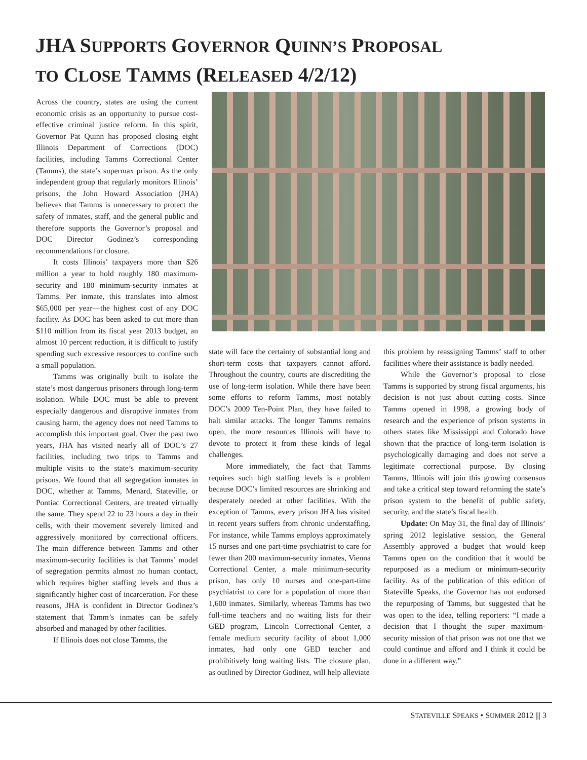JHA SUPPORTS GOVERNOR QUINN’S PROPOSAL
TO CLOSE TAMMS (RELEASED 4/2/12)
Across the country, states are using the current economic crisis as an opportunity to pursue cost-effective criminal justice reform. In this spirit, Governor Pat Quinn has proposed closing eight Illinois Department of Corrections (DOC) facilities, including Tamms Correctional Center (Tamms), the state’s supermax prison. As the only independent group that regularly monitors Illinois’ prisons, the John Howard Association (JHA) believes that Tamms is unnecessary to protect the safety of inmates, staff, and the general public and therefore supports the Governor’s proposal and DOC Director Godinez’s corresponding recommendations for closure.
It costs Illinois’ taxpayers more than $26 million a year to hold roughly 180 maximum-security and 180 minimum-security inmates at Tamms. Per inmate, this translates into almost $65,000 per year—the highest cost of any DOC facility. As DOC has been asked to cut more than $110 million from its fiscal year 2013 budget, an almost 10 percent reduction, it is difficult to justify spending such excessive resources to confine such a small population.
Tamms was originally built to isolate the state’s most dangerous prisoners through long-term isolation. While DOC must be able to prevent especially dangerous and disruptive inmates from causing harm, the agency does not need Tamms to accomplish this important goal. Over the past two years, JHA has visited nearly all of DOC’s 27 facilities, including two trips to Tamms and multiple visits to the state’s maximum-security prisons. We found that all segregation inmates in DOC, whether at Tamms, Menard, Stateville, or Pontiac Correctional Centers, are treated virtually the same. They spend 22 to 23 hours a day in their cells, with their movement severely limited and aggressively monitored by correctional officers. The main difference between Tamms and other maximum-security facilities is that Tamms’ model of segregation permits almost no human contact, which requires higher staffing levels and thus a significantly higher cost of incarceration. For these reasons, JHA is confident in Director Godinez’s statement that Tamm’s inmates can be safely absorbed and managed by other facilities.
If Illinois does not close Tamms, the
state will face the certainty of substantial long and short-term costs that taxpayers cannot afford. Throughout the country, courts are discrediting the use of long-term isolation. While there have been some efforts to reform Tamms, most notably DOC’s 2009 Ten-Point Plan, they have failed to halt similar attacks. The longer Tamms remains open, the more resources Illinois will have to devote to protect it from these kinds of legal challenges.
More immediately, the fact that Tamms requires such high staffing levels is a problem because DOC’s limited resources are shrinking and desperately needed at other facilities. With the exception of Tamms, every prison JHA has visited in recent years suffers from chronic understaffing. For instance, while Tamms employs approximately 15 nurses and one part-time psychiatrist to care for fewer than 200 maximum-security inmates, Vienna Correctional Center, a male minimum-security prison, has only 10 nurses and one-part-time psychiatrist to care for a population of more than 1,600 inmates. Similarly, whereas Tamms has two full-time teachers and no waiting lists for their GED program, Lincoln Correctional Center, a female medium security facility of about 1,000 inmates, had only one GED teacher and prohibitively long waiting lists. The closure plan, as outlined by Director Godinez, will help alleviate
this problem by reassigning Tamms’ staff to other facilities where their assistance is badly needed.
While the Governor’s proposal to close Tamms is supported by strong fiscal arguments, his decision is not just about cutting costs. Since Tamms opened in 1998, a growing body of research and the experience of prison systems in others states like Mississippi and Colorado have shown that the practice of long-term isolation is psychologically damaging and does not serve a legitimate correctional purpose. By closing Tamms, Illinois will join this growing consensus and take a critical step toward reforming the state’s prison system to the benefit of public safety, security, and the state’s fiscal health.
Update: On May 31, the final day of Illinois’ spring 2012 legislative session, the General Assembly approved a budget that would keep Tamms open on the condition that it would be repurposed as a medium or minimum-security facility. As of the publication of this edition of Stateville Speaks, the Governor has not endorsed the repurposing of Tamms, but suggested that he was open to the idea, telling reporters: “I made a decision that I thought the super maximum-security mission of that prison was not one that we could continue and afford and I think it could be done in a different way.”
STATEVILLE SPEAKS • SUMMER 2012 ||| 3